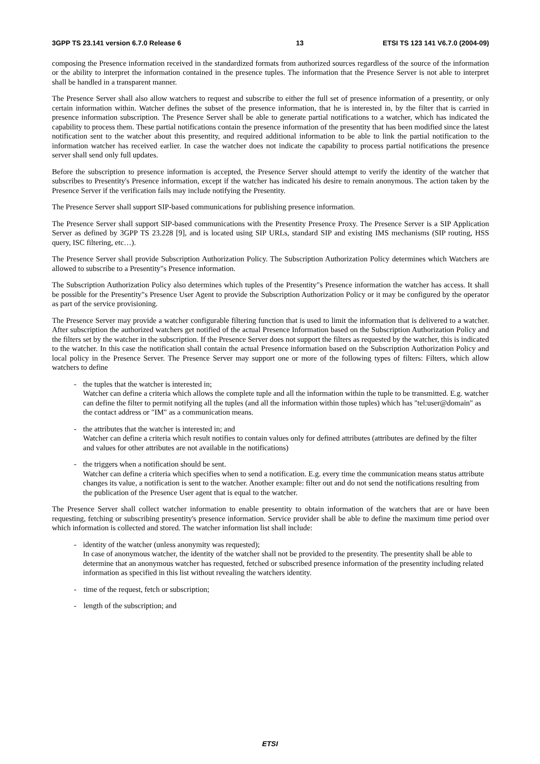3GPP TS 23.141 version 6.7.0 Release 6 13 ETSI TS 123 141 V6.7.0 (2004-09)
composing the Presence information received in the standardized formats from authorized sources regardless of the source of the information or the ability to interpret the information contained in the presence tuples. The information that the Presence Server is not able to interpret shall be handled in a transparent manner.
The Presence Server shall also allow watchers to request and subscribe to either the full set of presence information of a presentity, or only certain information within. Watcher defines the subset of the presence information, that he is interested in, by the filter that is carried in presence information subscription. The Presence Server shall be able to generate partial notifications to a watcher, which has indicated the capability to process them. These partial notifications contain the presence information of the presentity that has been modified since the latest notification sent to the watcher about this presentity, and required additional information to be able to link the partial notification to the information watcher has received earlier. In case the watcher does not indicate the capability to process partial notifications the presence server shall send only full updates.
Before the subscription to presence information is accepted, the Presence Server should attempt to verify the identity of the watcher that subscribes to Presentity's Presence information, except if the watcher has indicated his desire to remain anonymous. The action taken by the Presence Server if the verification fails may include notifying the Presentity.
The Presence Server shall support SIP-based communications for publishing presence information.
The Presence Server shall support SIP-based communications with the Presentity Presence Proxy. The Presence Server is a SIP Application Server as defined by 3GPP TS 23.228 [9], and is located using SIP URLs, standard SIP and existing IMS mechanisms (SIP routing, HSS query, ISC filtering, etc…).
The Presence Server shall provide Subscription Authorization Policy. The Subscription Authorization Policy determines which Watchers are allowed to subscribe to a Presentity"s Presence information.
The Subscription Authorization Policy also determines which tuples of the Presentity"s Presence information the watcher has access. It shall be possible for the Presentity"s Presence User Agent to provide the Subscription Authorization Policy or it may be configured by the operator as part of the service provisioning.
The Presence Server may provide a watcher configurable filtering function that is used to limit the information that is delivered to a watcher. After subscription the authorized watchers get notified of the actual Presence Information based on the Subscription Authorization Policy and the filters set by the watcher in the subscription. If the Presence Server does not support the filters as requested by the watcher, this is indicated to the watcher. In this case the notification shall contain the actual Presence information based on the Subscription Authorization Policy and local policy in the Presence Server. The Presence Server may support one or more of the following types of filters: Filters, which allow watchers to define
- the tuples that the watcher is interested in;
Watcher can define a criteria which allows the complete tuple and all the information within the tuple to be transmitted. E.g. watcher can define the filter to permit notifying all the tuples (and all the information within those tuples) which has "tel:user@domain" as the contact address or "IM" as a communication means.
- the attributes that the watcher is interested in; and
Watcher can define a criteria which result notifies to contain values only for defined attributes (attributes are defined by the filter and values for other attributes are not available in the notifications)
- the triggers when a notification should be sent.
Watcher can define a criteria which specifies when to send a notification. E.g. every time the communication means status attribute changes its value, a notification is sent to the watcher. Another example: filter out and do not send the notifications resulting from the publication of the Presence User agent that is equal to the watcher.
The Presence Server shall collect watcher information to enable presentity to obtain information of the watchers that are or have been requesting, fetching or subscribing presentity's presence information. Service provider shall be able to define the maximum time period over which information is collected and stored. The watcher information list shall include:
- identity of the watcher (unless anonymity was requested);
In case of anonymous watcher, the identity of the watcher shall not be provided to the presentity. The presentity shall be able to determine that an anonymous watcher has requested, fetched or subscribed presence information of the presentity including related information as specified in this list without revealing the watchers identity.
- time of the request, fetch or subscription;
- length of the subscription; and
ETSI